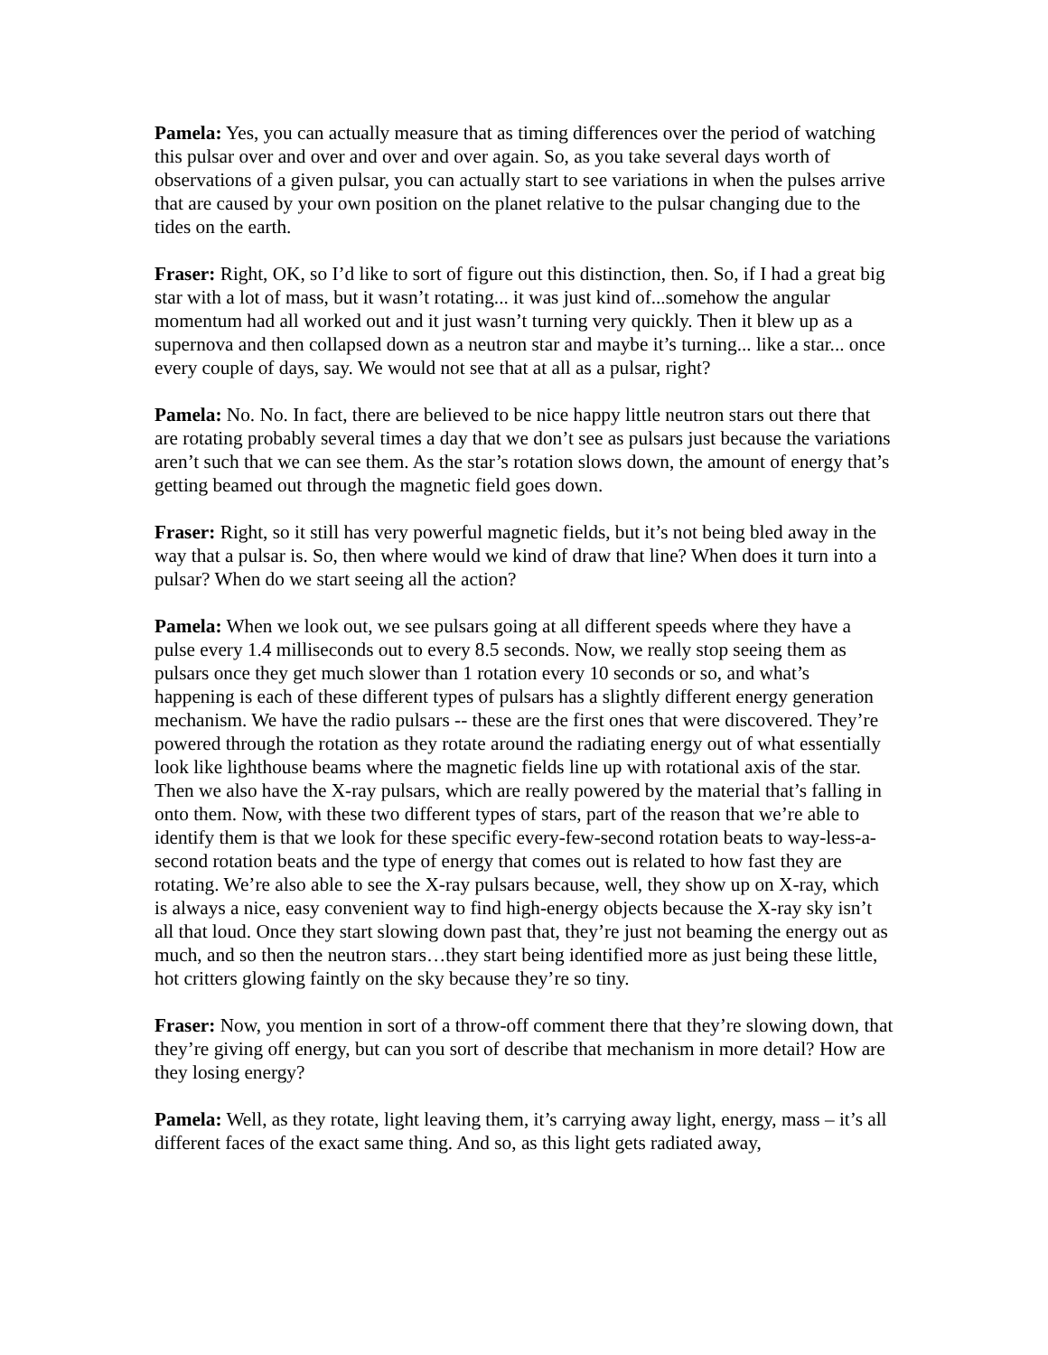Pamela: Yes, you can actually measure that as timing differences over the period of watching this pulsar over and over and over and over again. So, as you take several days worth of observations of a given pulsar, you can actually start to see variations in when the pulses arrive that are caused by your own position on the planet relative to the pulsar changing due to the tides on the earth.
Fraser: Right, OK, so I’d like to sort of figure out this distinction, then. So, if I had a great big star with a lot of mass, but it wasn’t rotating... it was just kind of...somehow the angular momentum had all worked out and it just wasn’t turning very quickly. Then it blew up as a supernova and then collapsed down as a neutron star and maybe it’s turning... like a star... once every couple of days, say. We would not see that at all as a pulsar, right?
Pamela: No. No. In fact, there are believed to be nice happy little neutron stars out there that are rotating probably several times a day that we don’t see as pulsars just because the variations aren’t such that we can see them. As the star’s rotation slows down, the amount of energy that’s getting beamed out through the magnetic field goes down.
Fraser: Right, so it still has very powerful magnetic fields, but it’s not being bled away in the way that a pulsar is. So, then where would we kind of draw that line? When does it turn into a pulsar? When do we start seeing all the action?
Pamela: When we look out, we see pulsars going at all different speeds where they have a pulse every 1.4 milliseconds out to every 8.5 seconds. Now, we really stop seeing them as pulsars once they get much slower than 1 rotation every 10 seconds or so, and what’s happening is each of these different types of pulsars has a slightly different energy generation mechanism. We have the radio pulsars -- these are the first ones that were discovered. They’re powered through the rotation as they rotate around the radiating energy out of what essentially look like lighthouse beams where the magnetic fields line up with rotational axis of the star. Then we also have the X-ray pulsars, which are really powered by the material that’s falling in onto them. Now, with these two different types of stars, part of the reason that we’re able to identify them is that we look for these specific every-few-second rotation beats to way-less-a-second rotation beats and the type of energy that comes out is related to how fast they are rotating. We’re also able to see the X-ray pulsars because, well, they show up on X-ray, which is always a nice, easy convenient way to find high-energy objects because the X-ray sky isn’t all that loud. Once they start slowing down past that, they’re just not beaming the energy out as much, and so then the neutron stars…they start being identified more as just being these little, hot critters glowing faintly on the sky because they’re so tiny.
Fraser: Now, you mention in sort of a throw-off comment there that they’re slowing down, that they’re giving off energy, but can you sort of describe that mechanism in more detail? How are they losing energy?
Pamela: Well, as they rotate, light leaving them, it’s carrying away light, energy, mass – it’s all different faces of the exact same thing. And so, as this light gets radiated away,